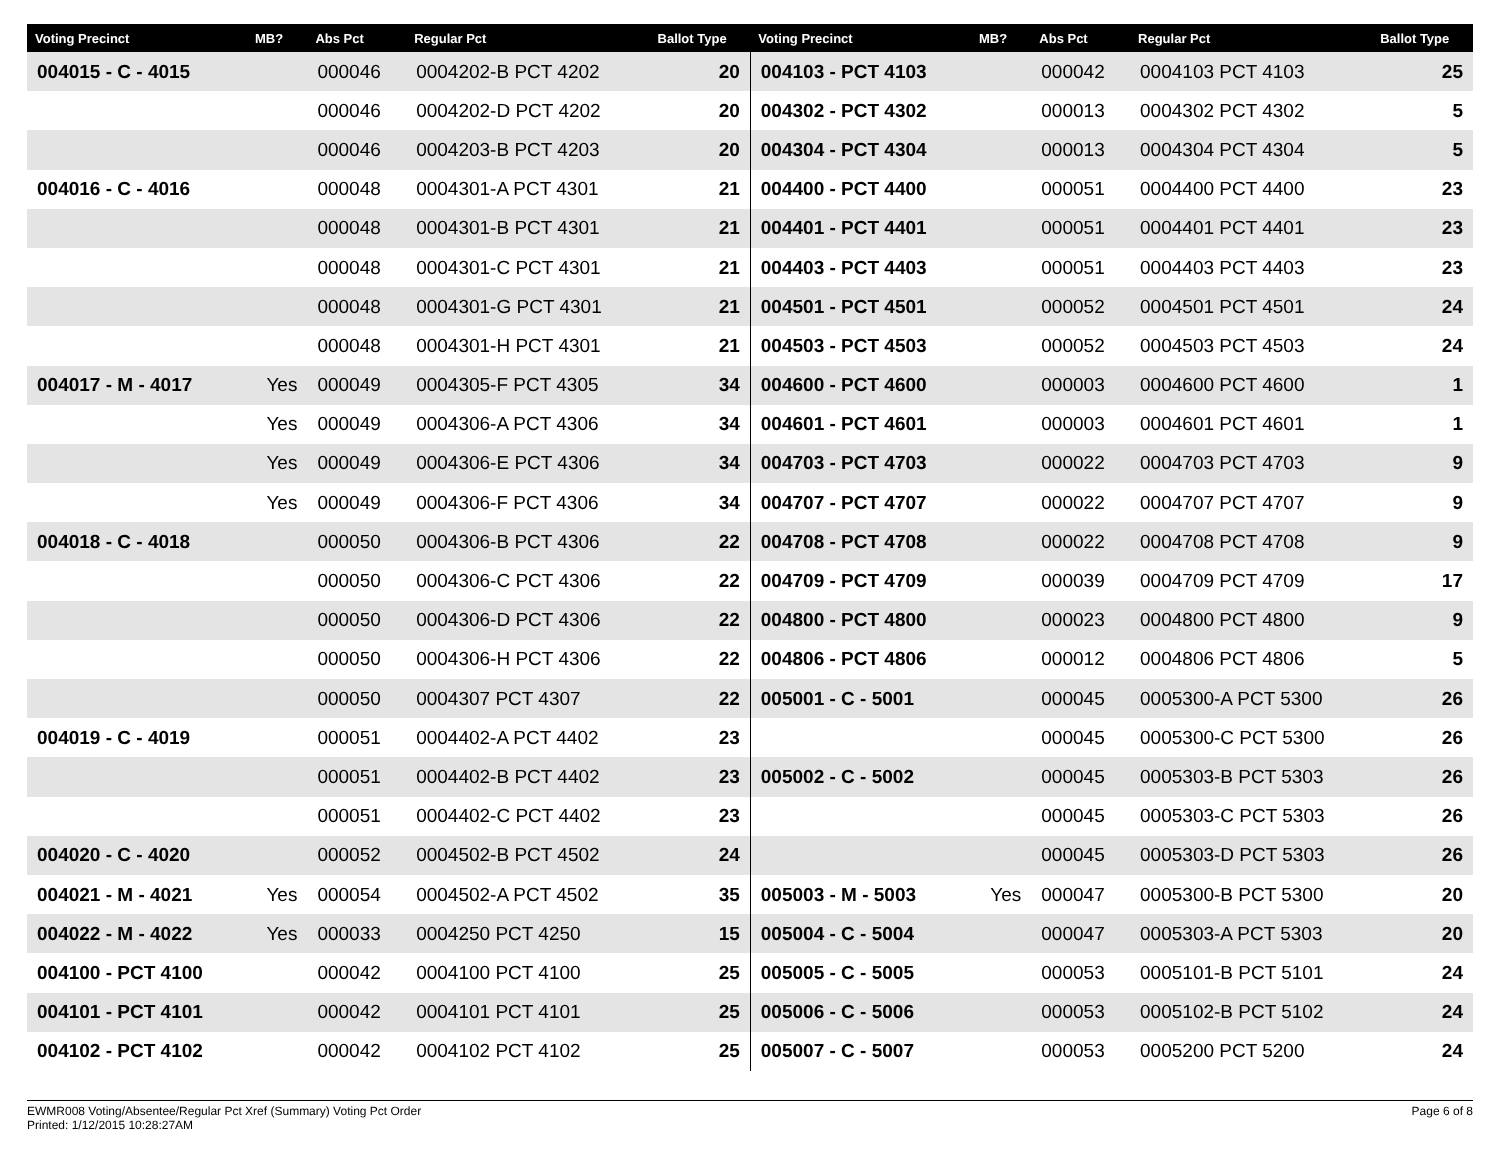| Voting Precinct | MB? | Abs Pct | Regular Pct | Ballot Type | Voting Precinct | MB? | Abs Pct | Regular Pct | Ballot Type |
| --- | --- | --- | --- | --- | --- | --- | --- | --- | --- |
| 004015 - C - 4015 | | 000046 | 0004202-B PCT 4202 | 20 | 004103 - PCT 4103 | | 000042 | 0004103 PCT 4103 | 25 |
| | | 000046 | 0004202-D PCT 4202 | 20 | 004302 - PCT 4302 | | 000013 | 0004302 PCT 4302 | 5 |
| | | 000046 | 0004203-B PCT 4203 | 20 | 004304 - PCT 4304 | | 000013 | 0004304 PCT 4304 | 5 |
| 004016 - C - 4016 | | 000048 | 0004301-A PCT 4301 | 21 | 004400 - PCT 4400 | | 000051 | 0004400 PCT 4400 | 23 |
| | | 000048 | 0004301-B PCT 4301 | 21 | 004401 - PCT 4401 | | 000051 | 0004401 PCT 4401 | 23 |
| | | 000048 | 0004301-C PCT 4301 | 21 | 004403 - PCT 4403 | | 000051 | 0004403 PCT 4403 | 23 |
| | | 000048 | 0004301-G PCT 4301 | 21 | 004501 - PCT 4501 | | 000052 | 0004501 PCT 4501 | 24 |
| | | 000048 | 0004301-H PCT 4301 | 21 | 004503 - PCT 4503 | | 000052 | 0004503 PCT 4503 | 24 |
| 004017 - M - 4017 | Yes | 000049 | 0004305-F PCT 4305 | 34 | 004600 - PCT 4600 | | 000003 | 0004600 PCT 4600 | 1 |
| | Yes | 000049 | 0004306-A PCT 4306 | 34 | 004601 - PCT 4601 | | 000003 | 0004601 PCT 4601 | 1 |
| | Yes | 000049 | 0004306-E PCT 4306 | 34 | 004703 - PCT 4703 | | 000022 | 0004703 PCT 4703 | 9 |
| | Yes | 000049 | 0004306-F PCT 4306 | 34 | 004707 - PCT 4707 | | 000022 | 0004707 PCT 4707 | 9 |
| 004018 - C - 4018 | | 000050 | 0004306-B PCT 4306 | 22 | 004708 - PCT 4708 | | 000022 | 0004708 PCT 4708 | 9 |
| | | 000050 | 0004306-C PCT 4306 | 22 | 004709 - PCT 4709 | | 000039 | 0004709 PCT 4709 | 17 |
| | | 000050 | 0004306-D PCT 4306 | 22 | 004800 - PCT 4800 | | 000023 | 0004800 PCT 4800 | 9 |
| | | 000050 | 0004306-H PCT 4306 | 22 | 004806 - PCT 4806 | | 000012 | 0004806 PCT 4806 | 5 |
| | | 000050 | 0004307 PCT 4307 | 22 | 005001 - C - 5001 | | 000045 | 0005300-A PCT 5300 | 26 |
| 004019 - C - 4019 | | 000051 | 0004402-A PCT 4402 | 23 | | | 000045 | 0005300-C PCT 5300 | 26 |
| | | 000051 | 0004402-B PCT 4402 | 23 | 005002 - C - 5002 | | 000045 | 0005303-B PCT 5303 | 26 |
| | | 000051 | 0004402-C PCT 4402 | 23 | | | 000045 | 0005303-C PCT 5303 | 26 |
| 004020 - C - 4020 | | 000052 | 0004502-B PCT 4502 | 24 | | | 000045 | 0005303-D PCT 5303 | 26 |
| 004021 - M - 4021 | Yes | 000054 | 0004502-A PCT 4502 | 35 | 005003 - M - 5003 | Yes | 000047 | 0005300-B PCT 5300 | 20 |
| 004022 - M - 4022 | Yes | 000033 | 0004250 PCT 4250 | 15 | 005004 - C - 5004 | | 000047 | 0005303-A PCT 5303 | 20 |
| 004100 - PCT 4100 | | 000042 | 0004100 PCT 4100 | 25 | 005005 - C - 5005 | | 000053 | 0005101-B PCT 5101 | 24 |
| 004101 - PCT 4101 | | 000042 | 0004101 PCT 4101 | 25 | 005006 - C - 5006 | | 000053 | 0005102-B PCT 5102 | 24 |
| 004102 - PCT 4102 | | 000042 | 0004102 PCT 4102 | 25 | 005007 - C - 5007 | | 000053 | 0005200 PCT 5200 | 24 |
EWMR008 Voting/Absentee/Regular Pct Xref (Summary) Voting Pct Order
Printed: 1/12/2015 10:28:27AM
Page 6 of 8